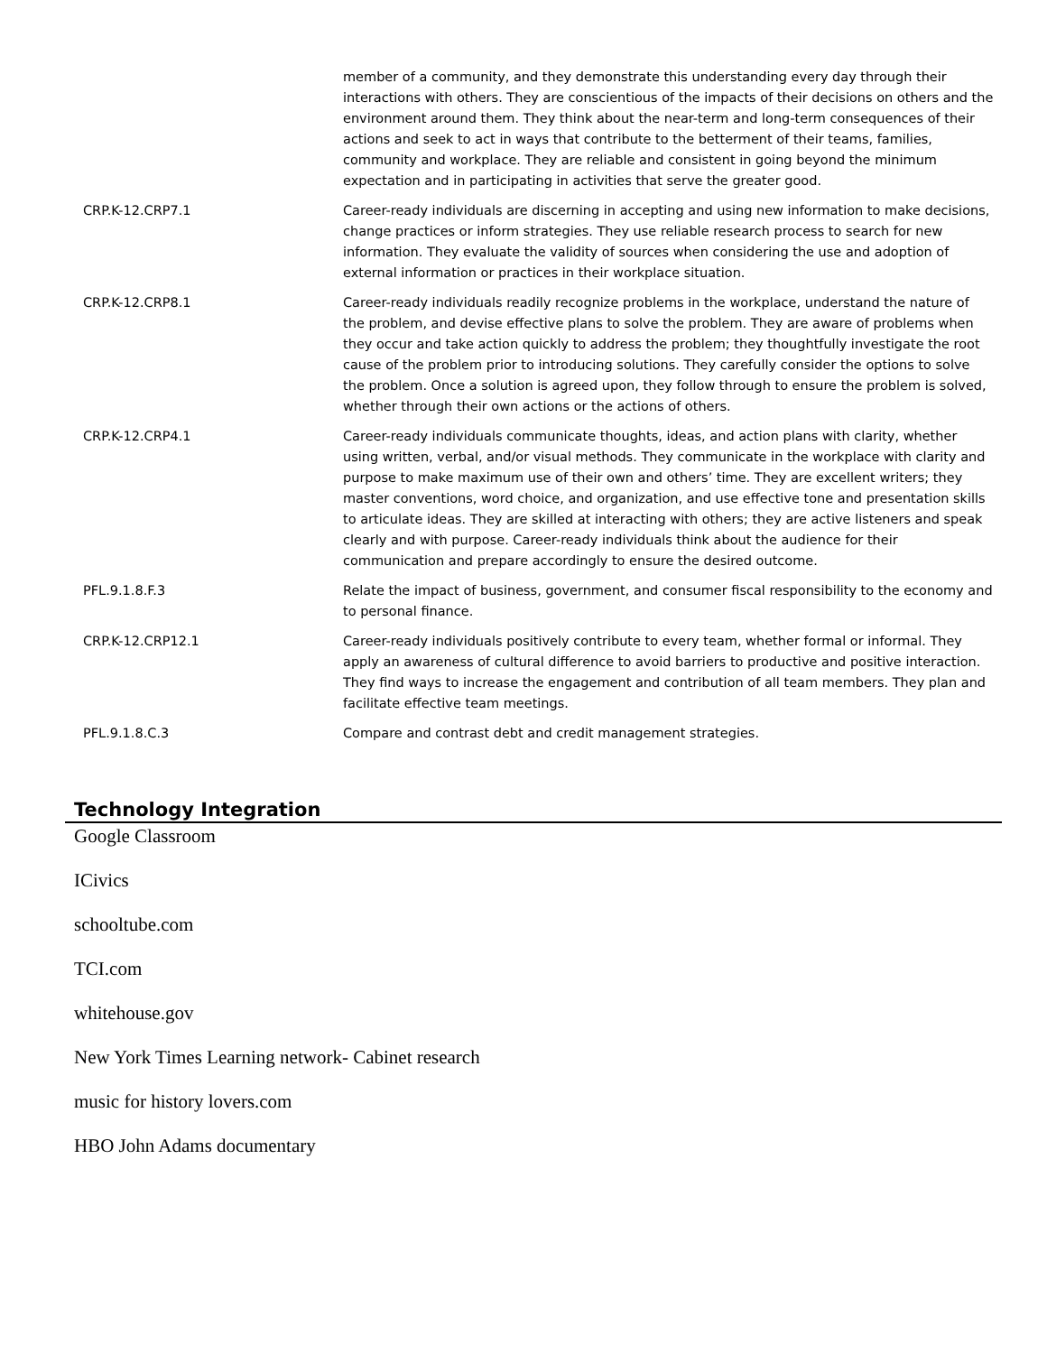| | member of a community, and they demonstrate this understanding every day through their interactions with others. They are conscientious of the impacts of their decisions on others and the environment around them. They think about the near-term and long-term consequences of their actions and seek to act in ways that contribute to the betterment of their teams, families, community and workplace. They are reliable and consistent in going beyond the minimum expectation and in participating in activities that serve the greater good. |
| CRP.K-12.CRP7.1 | Career-ready individuals are discerning in accepting and using new information to make decisions, change practices or inform strategies. They use reliable research process to search for new information. They evaluate the validity of sources when considering the use and adoption of external information or practices in their workplace situation. |
| CRP.K-12.CRP8.1 | Career-ready individuals readily recognize problems in the workplace, understand the nature of the problem, and devise effective plans to solve the problem. They are aware of problems when they occur and take action quickly to address the problem; they thoughtfully investigate the root cause of the problem prior to introducing solutions. They carefully consider the options to solve the problem. Once a solution is agreed upon, they follow through to ensure the problem is solved, whether through their own actions or the actions of others. |
| CRP.K-12.CRP4.1 | Career-ready individuals communicate thoughts, ideas, and action plans with clarity, whether using written, verbal, and/or visual methods. They communicate in the workplace with clarity and purpose to make maximum use of their own and others’ time. They are excellent writers; they master conventions, word choice, and organization, and use effective tone and presentation skills to articulate ideas. They are skilled at interacting with others; they are active listeners and speak clearly and with purpose. Career-ready individuals think about the audience for their communication and prepare accordingly to ensure the desired outcome. |
| PFL.9.1.8.F.3 | Relate the impact of business, government, and consumer fiscal responsibility to the economy and to personal finance. |
| CRP.K-12.CRP12.1 | Career-ready individuals positively contribute to every team, whether formal or informal. They apply an awareness of cultural difference to avoid barriers to productive and positive interaction. They find ways to increase the engagement and contribution of all team members. They plan and facilitate effective team meetings. |
| PFL.9.1.8.C.3 | Compare and contrast debt and credit management strategies. |
Technology Integration
Google Classroom
ICivics
schooltube.com
TCI.com
whitehouse.gov
New York Times Learning network- Cabinet research
music for history lovers.com
HBO John Adams documentary